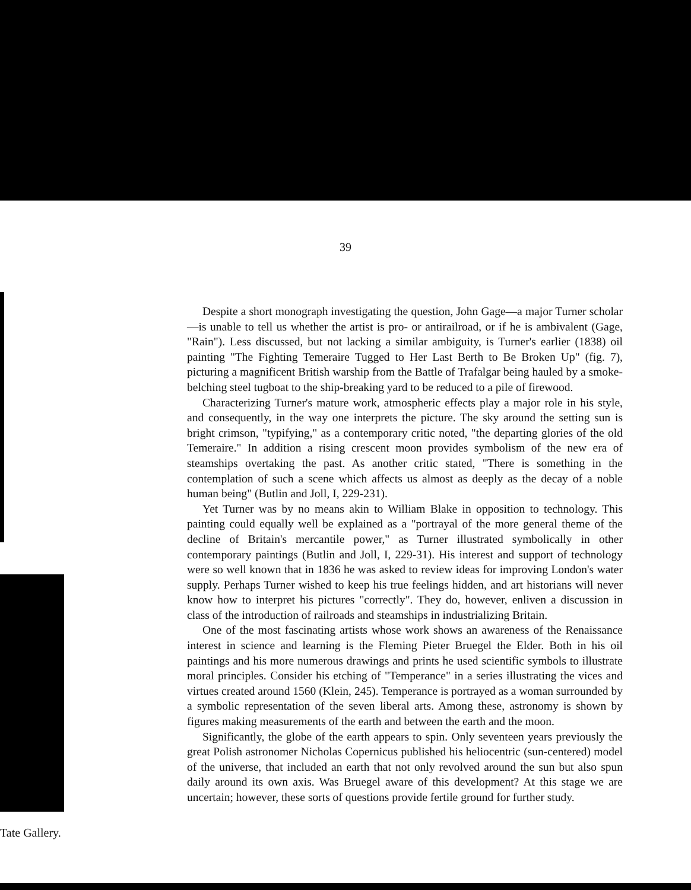39
Despite a short monograph investigating the question, John Gage—a major Turner scholar—is unable to tell us whether the artist is pro- or antirailroad, or if he is ambivalent (Gage, "Rain"). Less discussed, but not lacking a similar ambiguity, is Turner's earlier (1838) oil painting "The Fighting Temeraire Tugged to Her Last Berth to Be Broken Up" (fig. 7), picturing a magnificent British warship from the Battle of Trafalgar being hauled by a smoke-belching steel tugboat to the ship-breaking yard to be reduced to a pile of firewood.
Characterizing Turner's mature work, atmospheric effects play a major role in his style, and consequently, in the way one interprets the picture. The sky around the setting sun is bright crimson, "typifying," as a contemporary critic noted, "the departing glories of the old Temeraire." In addition a rising crescent moon provides symbolism of the new era of steamships overtaking the past. As another critic stated, "There is something in the contemplation of such a scene which affects us almost as deeply as the decay of a noble human being" (Butlin and Joll, I, 229-231).
Yet Turner was by no means akin to William Blake in opposition to technology. This painting could equally well be explained as a "portrayal of the more general theme of the decline of Britain's mercantile power," as Turner illustrated symbolically in other contemporary paintings (Butlin and Joll, I, 229-31). His interest and support of technology were so well known that in 1836 he was asked to review ideas for improving London's water supply. Perhaps Turner wished to keep his true feelings hidden, and art historians will never know how to interpret his pictures "correctly". They do, however, enliven a discussion in class of the introduction of railroads and steamships in industrializing Britain.
One of the most fascinating artists whose work shows an awareness of the Renaissance interest in science and learning is the Fleming Pieter Bruegel the Elder. Both in his oil paintings and his more numerous drawings and prints he used scientific symbols to illustrate moral principles. Consider his etching of "Temperance" in a series illustrating the vices and virtues created around 1560 (Klein, 245). Temperance is portrayed as a woman surrounded by a symbolic representation of the seven liberal arts. Among these, astronomy is shown by figures making measurements of the earth and between the earth and the moon.
Significantly, the globe of the earth appears to spin. Only seventeen years previously the great Polish astronomer Nicholas Copernicus published his heliocentric (sun-centered) model of the universe, that included an earth that not only revolved around the sun but also spun daily around its own axis. Was Bruegel aware of this development? At this stage we are uncertain; however, these sorts of questions provide fertile ground for further study.
Tate Gallery.